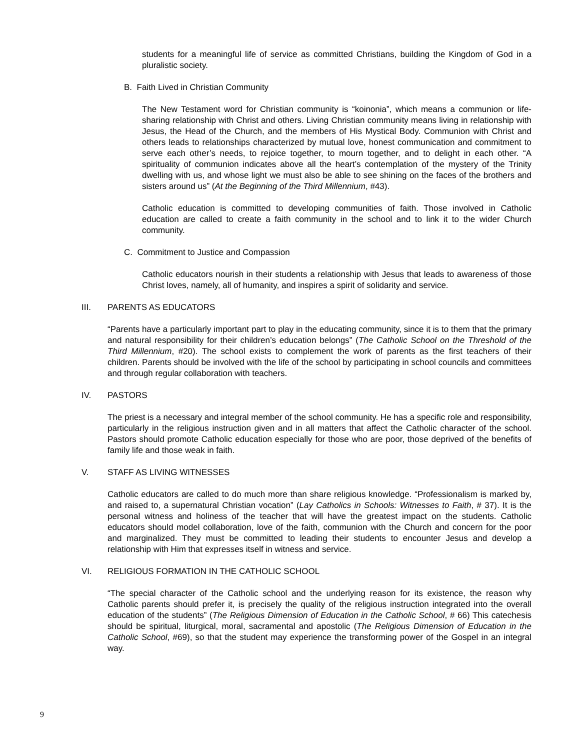students for a meaningful life of service as committed Christians, building the Kingdom of God in a pluralistic society.
B. Faith Lived in Christian Community
The New Testament word for Christian community is “koinonia”, which means a communion or life-sharing relationship with Christ and others. Living Christian community means living in relationship with Jesus, the Head of the Church, and the members of His Mystical Body. Communion with Christ and others leads to relationships characterized by mutual love, honest communication and commitment to serve each other’s needs, to rejoice together, to mourn together, and to delight in each other. “A spirituality of communion indicates above all the heart’s contemplation of the mystery of the Trinity dwelling with us, and whose light we must also be able to see shining on the faces of the brothers and sisters around us” (At the Beginning of the Third Millennium, #43).
Catholic education is committed to developing communities of faith. Those involved in Catholic education are called to create a faith community in the school and to link it to the wider Church community.
C. Commitment to Justice and Compassion
Catholic educators nourish in their students a relationship with Jesus that leads to awareness of those Christ loves, namely, all of humanity, and inspires a spirit of solidarity and service.
III. PARENTS AS EDUCATORS
“Parents have a particularly important part to play in the educating community, since it is to them that the primary and natural responsibility for their children’s education belongs” (The Catholic School on the Threshold of the Third Millennium, #20). The school exists to complement the work of parents as the first teachers of their children. Parents should be involved with the life of the school by participating in school councils and committees and through regular collaboration with teachers.
IV. PASTORS
The priest is a necessary and integral member of the school community. He has a specific role and responsibility, particularly in the religious instruction given and in all matters that affect the Catholic character of the school. Pastors should promote Catholic education especially for those who are poor, those deprived of the benefits of family life and those weak in faith.
V. STAFF AS LIVING WITNESSES
Catholic educators are called to do much more than share religious knowledge. “Professionalism is marked by, and raised to, a supernatural Christian vocation” (Lay Catholics in Schools: Witnesses to Faith, # 37). It is the personal witness and holiness of the teacher that will have the greatest impact on the students. Catholic educators should model collaboration, love of the faith, communion with the Church and concern for the poor and marginalized. They must be committed to leading their students to encounter Jesus and develop a relationship with Him that expresses itself in witness and service.
VI. RELIGIOUS FORMATION IN THE CATHOLIC SCHOOL
“The special character of the Catholic school and the underlying reason for its existence, the reason why Catholic parents should prefer it, is precisely the quality of the religious instruction integrated into the overall education of the students” (The Religious Dimension of Education in the Catholic School, # 66) This catechesis should be spiritual, liturgical, moral, sacramental and apostolic (The Religious Dimension of Education in the Catholic School, #69), so that the student may experience the transforming power of the Gospel in an integral way.
9